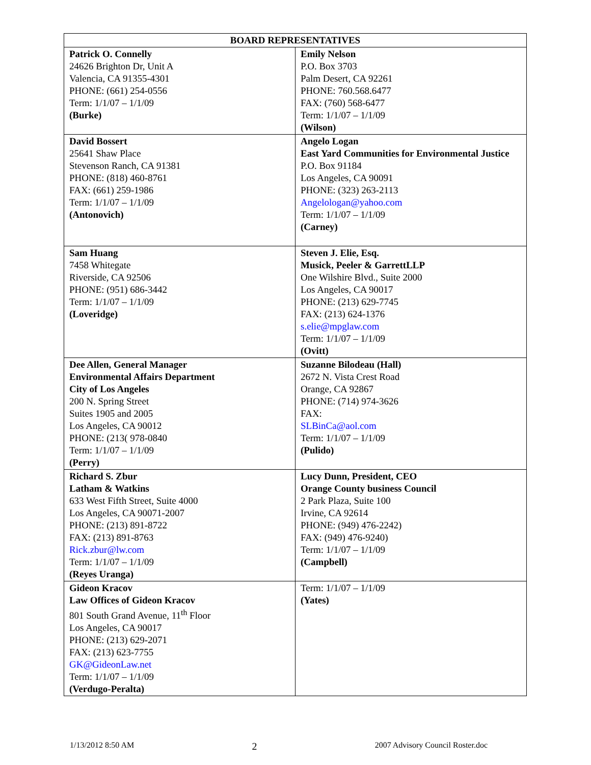| BOARD REPRESENTATIVES | |
| --- | --- |
| Patrick O. Connelly 24626 Brighton Dr, Unit A Valencia, CA 91355-4301 PHONE: (661) 254-0556 Term: 1/1/07 – 1/1/09 (Burke) | Emily Nelson P.O. Box 3703 Palm Desert, CA 92261 PHONE: 760.568.6477 FAX: (760) 568-6477 Term: 1/1/07 – 1/1/09 (Wilson) |
| David Bossert 25641 Shaw Place Stevenson Ranch, CA 91381 PHONE: (818) 460-8761 FAX: (661) 259-1986 Term: 1/1/07 – 1/1/09 (Antonovich) | Angelo Logan East Yard Communities for Environmental Justice P.O. Box 91184 Los Angeles, CA 90091 PHONE: (323) 263-2113 Angelologan@yahoo.com Term: 1/1/07 – 1/1/09 (Carney) |
| Sam Huang 7458 Whitegate Riverside, CA 92506 PHONE: (951) 686-3442 Term: 1/1/07 – 1/1/09 (Loveridge) | Steven J. Elie, Esq. Musick, Peeler & GarrettLLP One Wilshire Blvd., Suite 2000 Los Angeles, CA 90017 PHONE: (213) 629-7745 FAX: (213) 624-1376 s.elie@mpglaw.com Term: 1/1/07 – 1/1/09 (Ovitt) |
| Dee Allen, General Manager Environmental Affairs Department City of Los Angeles 200 N. Spring Street Suites 1905 and 2005 Los Angeles, CA 90012 PHONE: (213( 978-0840 Term: 1/1/07 – 1/1/09 (Perry) | Suzanne Bilodeau (Hall) 2672 N. Vista Crest Road Orange, CA 92867 PHONE: (714) 974-3626 FAX: SLBinCa@aol.com Term: 1/1/07 – 1/1/09 (Pulido) |
| Richard S. Zbur Latham & Watkins 633 West Fifth Street, Suite 4000 Los Angeles, CA 90071-2007 PHONE: (213) 891-8722 FAX: (213) 891-8763 Rick.zbur@lw.com Term: 1/1/07 – 1/1/09 (Reyes Uranga) | Lucy Dunn, President, CEO Orange County business Council 2 Park Plaza, Suite 100 Irvine, CA 92614 PHONE: (949) 476-2242) FAX: (949) 476-9240) Term: 1/1/07 – 1/1/09 (Campbell) |
| Gideon Kracov Law Offices of Gideon Kracov 801 South Grand Avenue, 11<sup>th</sup> Floor Los Angeles, CA 90017 PHONE: (213) 629-2071 FAX: (213) 623-7755 GK@GideonLaw.net Term: 1/1/07 – 1/1/09 (Verdugo-Peralta) | Term: 1/1/07 – 1/1/09 (Yates) |
1/13/2012 8:50 AM 2 2007 Advisory Council Roster.doc